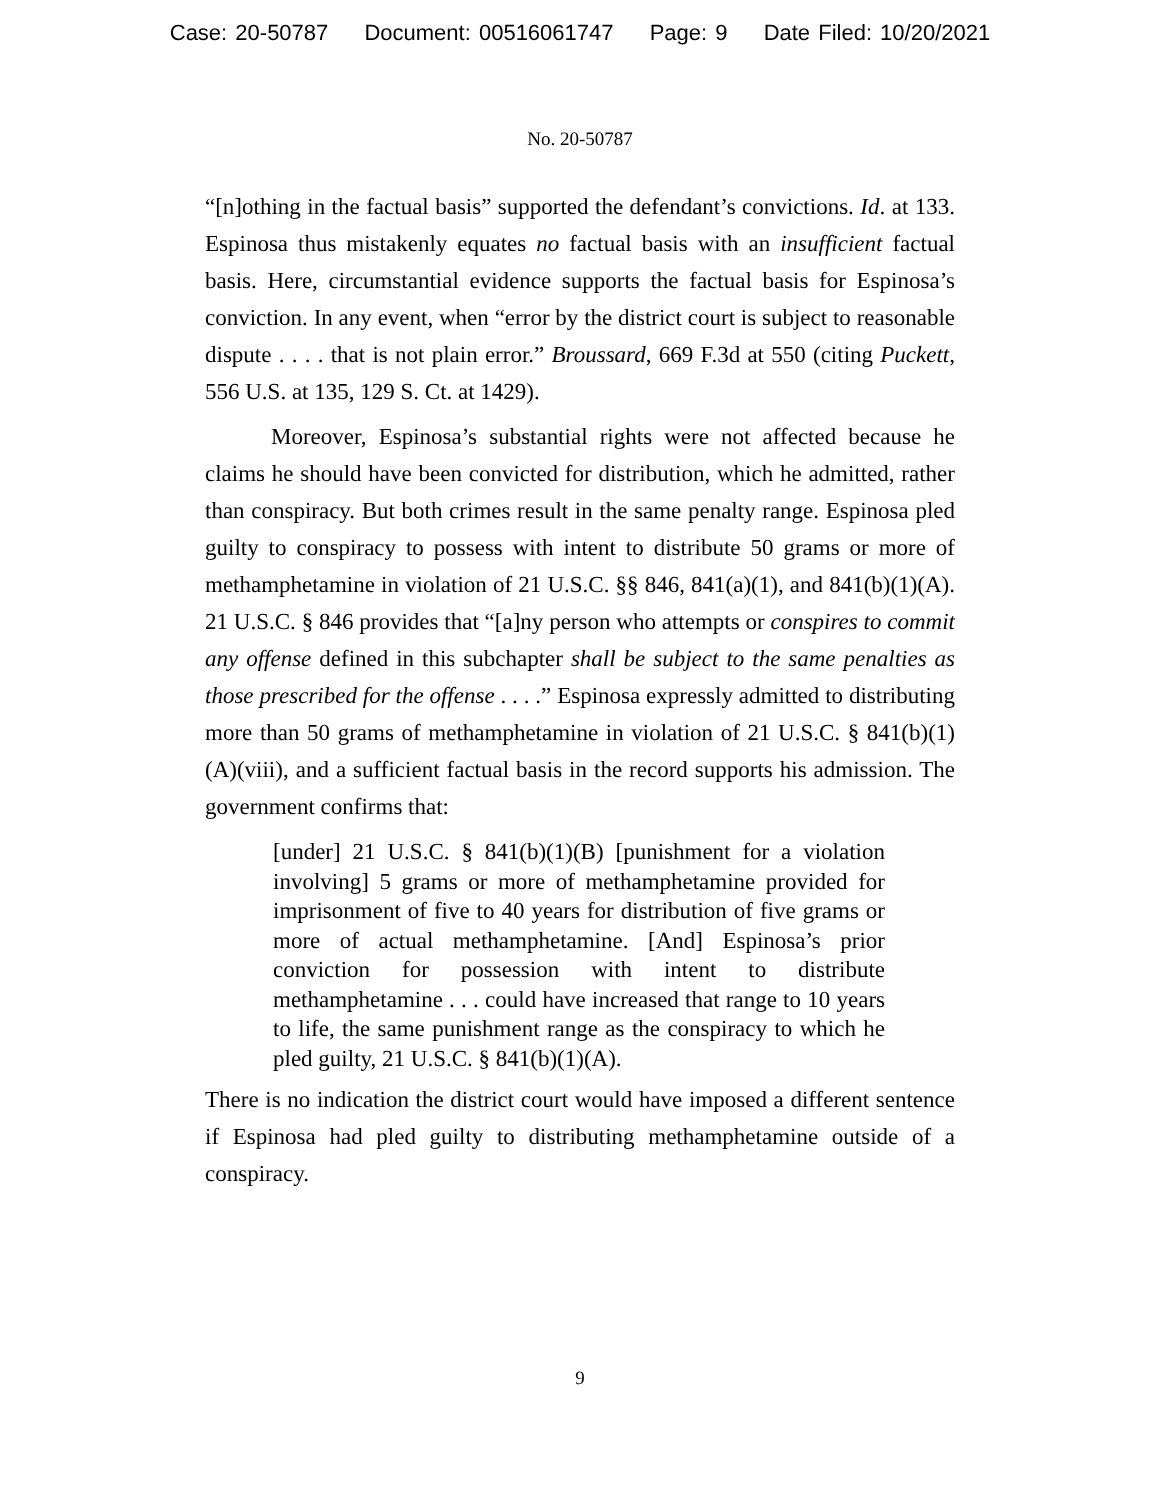Case: 20-50787 Document: 00516061747 Page: 9 Date Filed: 10/20/2021
No. 20-50787
“[n]othing in the factual basis” supported the defendant’s convictions. Id. at 133. Espinosa thus mistakenly equates no factual basis with an insufficient factual basis. Here, circumstantial evidence supports the factual basis for Espinosa’s conviction. In any event, when “error by the district court is subject to reasonable dispute . . . . that is not plain error.” Broussard, 669 F.3d at 550 (citing Puckett, 556 U.S. at 135, 129 S. Ct. at 1429).
Moreover, Espinosa’s substantial rights were not affected because he claims he should have been convicted for distribution, which he admitted, rather than conspiracy. But both crimes result in the same penalty range. Espinosa pled guilty to conspiracy to possess with intent to distribute 50 grams or more of methamphetamine in violation of 21 U.S.C. §§ 846, 841(a)(1), and 841(b)(1)(A). 21 U.S.C. § 846 provides that “[a]ny person who attempts or conspires to commit any offense defined in this subchapter shall be subject to the same penalties as those prescribed for the offense . . . .” Espinosa expressly admitted to distributing more than 50 grams of methamphetamine in violation of 21 U.S.C. § 841(b)(1)(A)(viii), and a sufficient factual basis in the record supports his admission. The government confirms that:
[under] 21 U.S.C. § 841(b)(1)(B) [punishment for a violation involving] 5 grams or more of methamphetamine provided for imprisonment of five to 40 years for distribution of five grams or more of actual methamphetamine. [And] Espinosa’s prior conviction for possession with intent to distribute methamphetamine . . . could have increased that range to 10 years to life, the same punishment range as the conspiracy to which he pled guilty, 21 U.S.C. § 841(b)(1)(A).
There is no indication the district court would have imposed a different sentence if Espinosa had pled guilty to distributing methamphetamine outside of a conspiracy.
9